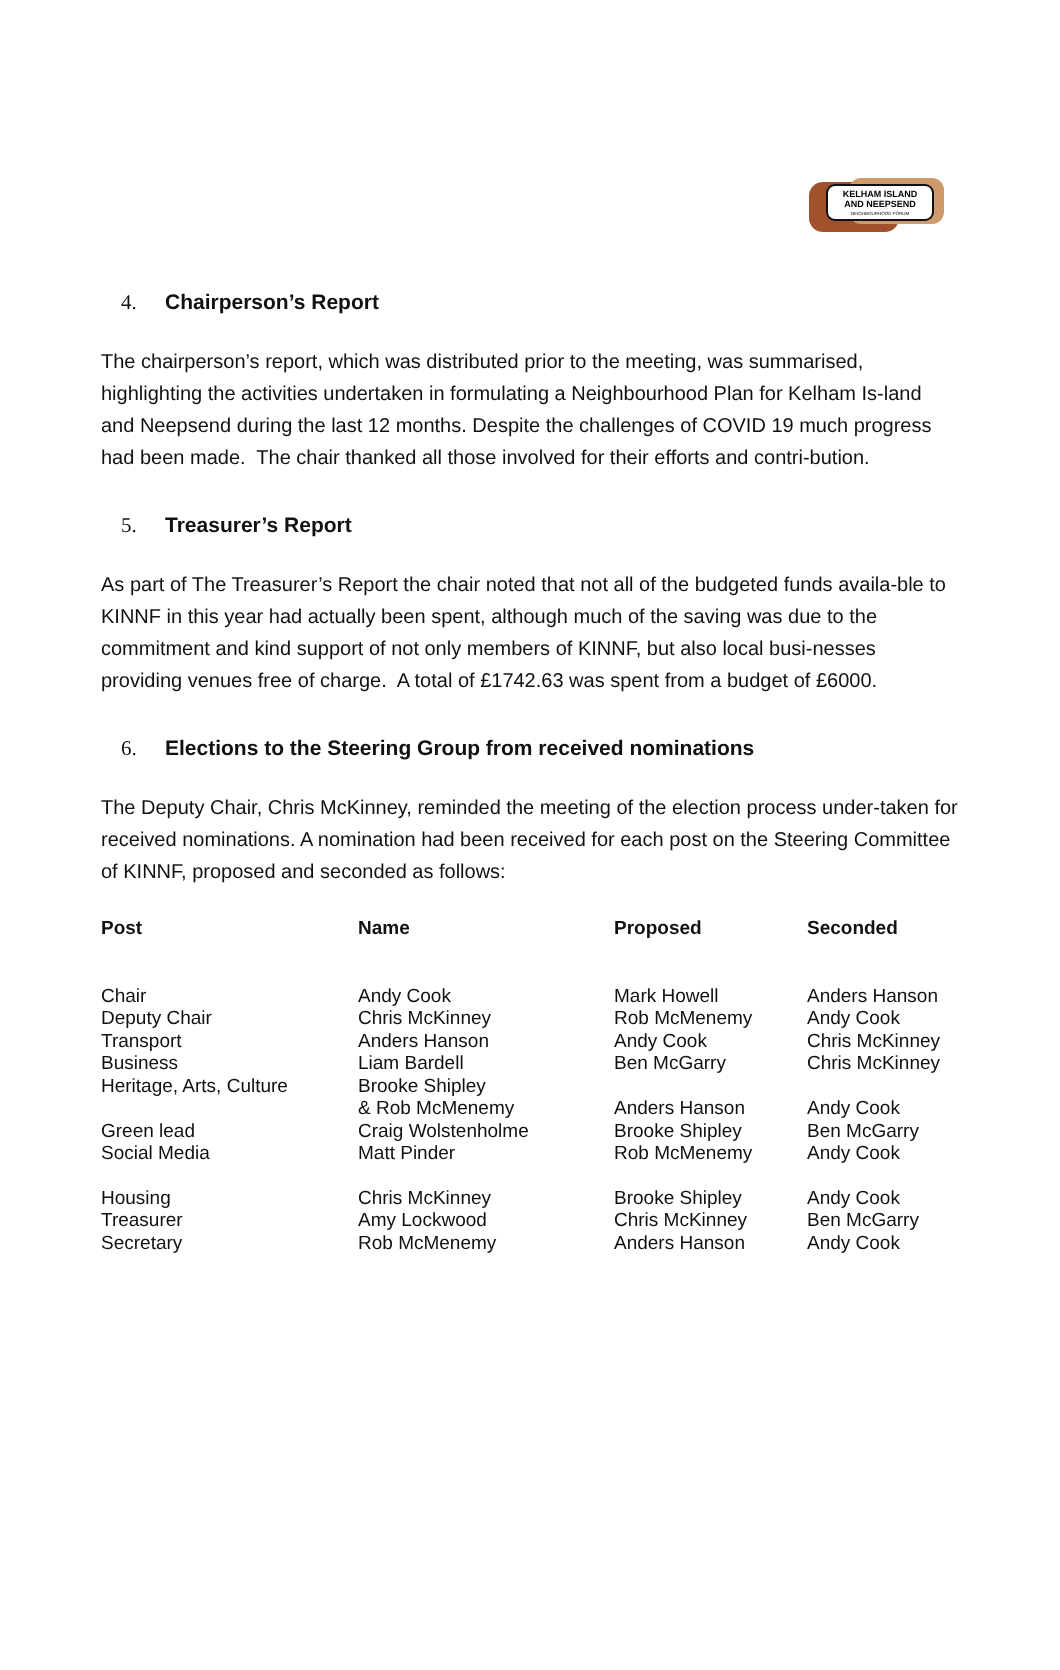KELHAM ISLAND
AND NEEPSEND
NEIGHBOURHOOD FORUM
4. Chairperson’s Report
The chairperson’s report, which was distributed prior to the meeting, was summarised, highlighting the activities undertaken in formulating a Neighbourhood Plan for Kelham Is-land and Neepsend during the last 12 months. Despite the challenges of COVID 19 much progress had been made. The chair thanked all those involved for their efforts and contri-bution.
5. Treasurer’s Report
As part of The Treasurer’s Report the chair noted that not all of the budgeted funds availa-ble to KINNF in this year had actually been spent, although much of the saving was due to the commitment and kind support of not only members of KINNF, but also local busi-nesses providing venues free of charge. A total of £1742.63 was spent from a budget of £6000.
6. Elections to the Steering Group from received nominations
The Deputy Chair, Chris McKinney, reminded the meeting of the election process under-taken for received nominations. A nomination had been received for each post on the Steering Committee of KINNF, proposed and seconded as follows:
| Post | Name | Proposed | Seconded |
| --- | --- | --- | --- |
| Chair | Andy Cook | Mark Howell | Anders Hanson |
| Deputy Chair | Chris McKinney | Rob McMenemy | Andy Cook |
| Transport | Anders Hanson | Andy Cook | Chris McKinney |
| Business | Liam Bardell | Ben McGarry | Chris McKinney |
| Heritage, Arts, Culture | Brooke Shipley & Rob McMenemy | Anders Hanson | Andy Cook |
| Green lead | Craig Wolstenholme | Brooke Shipley | Ben McGarry |
| Social Media | Matt Pinder | Rob McMenemy | Andy Cook |
| Housing | Chris McKinney | Brooke Shipley | Andy Cook |
| Treasurer | Amy Lockwood | Chris McKinney | Ben McGarry |
| Secretary | Rob McMenemy | Anders Hanson | Andy Cook |